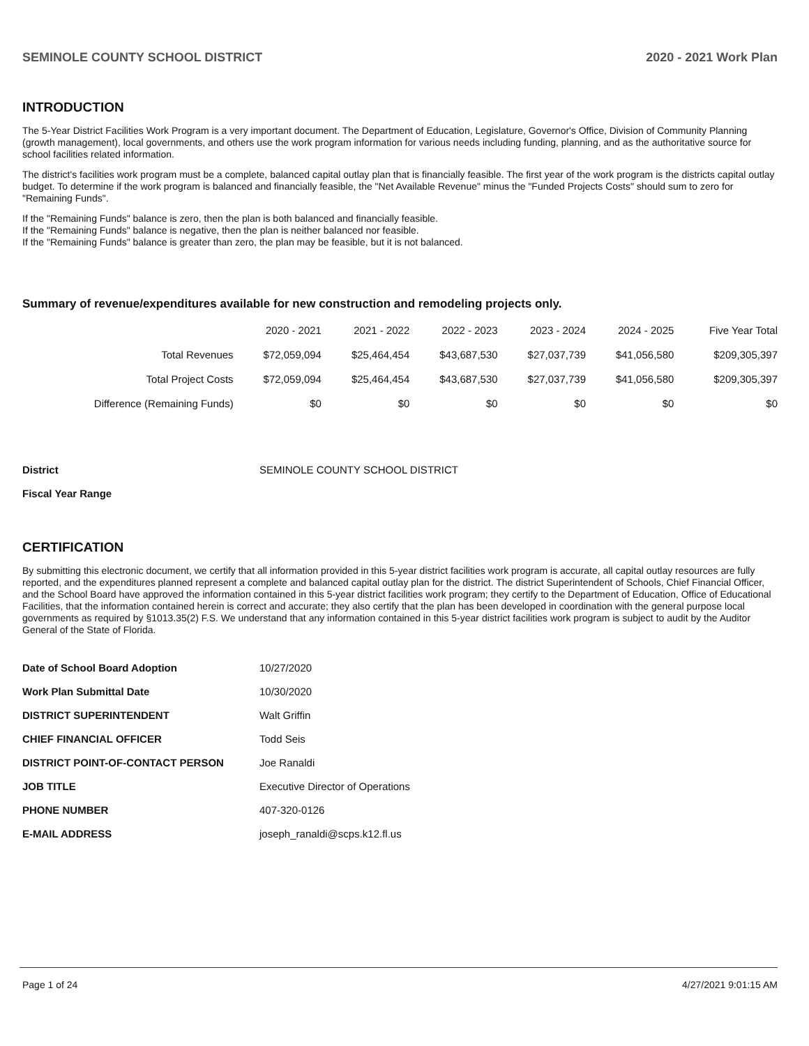SEMINOLE COUNTY SCHOOL DISTRICT 2020 - 2021 Work Plan
INTRODUCTION
The 5-Year District Facilities Work Program is a very important document. The Department of Education, Legislature, Governor's Office, Division of Community Planning (growth management), local governments, and others use the work program information for various needs including funding, planning, and as the authoritative source for school facilities related information.
The district's facilities work program must be a complete, balanced capital outlay plan that is financially feasible. The first year of the work program is the districts capital outlay budget. To determine if the work program is balanced and financially feasible, the "Net Available Revenue" minus the "Funded Projects Costs" should sum to zero for "Remaining Funds".
If the "Remaining Funds" balance is zero, then the plan is both balanced and financially feasible.
If the "Remaining Funds" balance is negative, then the plan is neither balanced nor feasible.
If the "Remaining Funds" balance is greater than zero, the plan may be feasible, but it is not balanced.
Summary of revenue/expenditures available for new construction and remodeling projects only.
| | 2020 - 2021 | 2021 - 2022 | 2022 - 2023 | 2023 - 2024 | 2024 - 2025 | Five Year Total |
| --- | --- | --- | --- | --- | --- | --- |
| Total Revenues | $72,059,094 | $25,464,454 | $43,687,530 | $27,037,739 | $41,056,580 | $209,305,397 |
| Total Project Costs | $72,059,094 | $25,464,454 | $43,687,530 | $27,037,739 | $41,056,580 | $209,305,397 |
| Difference (Remaining Funds) | $0 | $0 | $0 | $0 | $0 | $0 |
| District | SEMINOLE COUNTY SCHOOL DISTRICT |
| Fiscal Year Range | |
CERTIFICATION
By submitting this electronic document, we certify that all information provided in this 5-year district facilities work program is accurate, all capital outlay resources are fully reported, and the expenditures planned represent a complete and balanced capital outlay plan for the district. The district Superintendent of Schools, Chief Financial Officer, and the School Board have approved the information contained in this 5-year district facilities work program; they certify to the Department of Education, Office of Educational Facilities, that the information contained herein is correct and accurate; they also certify that the plan has been developed in coordination with the general purpose local governments as required by §1013.35(2) F.S. We understand that any information contained in this 5-year district facilities work program is subject to audit by the Auditor General of the State of Florida.
| Date of School Board Adoption | 10/27/2020 |
| Work Plan Submittal Date | 10/30/2020 |
| DISTRICT SUPERINTENDENT | Walt Griffin |
| CHIEF FINANCIAL OFFICER | Todd Seis |
| DISTRICT POINT-OF-CONTACT PERSON | Joe Ranaldi |
| JOB TITLE | Executive Director of Operations |
| PHONE NUMBER | 407-320-0126 |
| E-MAIL ADDRESS | joseph_ranaldi@scps.k12.fl.us |
Page 1 of 24 4/27/2021 9:01:15 AM